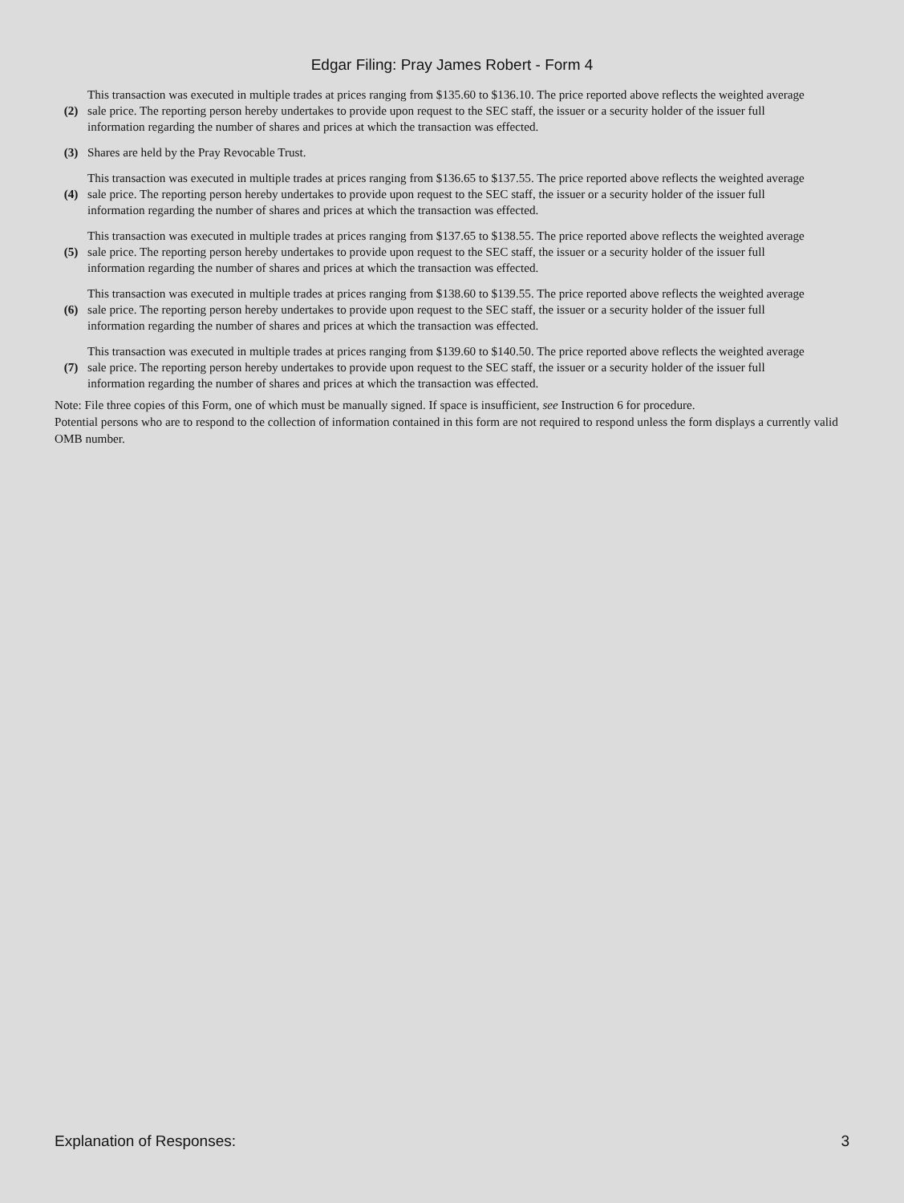Edgar Filing: Pray James Robert - Form 4
| (2) | This transaction was executed in multiple trades at prices ranging from $135.60 to $136.10. The price reported above reflects the weighted average sale price. The reporting person hereby undertakes to provide upon request to the SEC staff, the issuer or a security holder of the issuer full information regarding the number of shares and prices at which the transaction was effected. |
| (3) | Shares are held by the Pray Revocable Trust. |
| (4) | This transaction was executed in multiple trades at prices ranging from $136.65 to $137.55. The price reported above reflects the weighted average sale price. The reporting person hereby undertakes to provide upon request to the SEC staff, the issuer or a security holder of the issuer full information regarding the number of shares and prices at which the transaction was effected. |
| (5) | This transaction was executed in multiple trades at prices ranging from $137.65 to $138.55. The price reported above reflects the weighted average sale price. The reporting person hereby undertakes to provide upon request to the SEC staff, the issuer or a security holder of the issuer full information regarding the number of shares and prices at which the transaction was effected. |
| (6) | This transaction was executed in multiple trades at prices ranging from $138.60 to $139.55. The price reported above reflects the weighted average sale price. The reporting person hereby undertakes to provide upon request to the SEC staff, the issuer or a security holder of the issuer full information regarding the number of shares and prices at which the transaction was effected. |
| (7) | This transaction was executed in multiple trades at prices ranging from $139.60 to $140.50. The price reported above reflects the weighted average sale price. The reporting person hereby undertakes to provide upon request to the SEC staff, the issuer or a security holder of the issuer full information regarding the number of shares and prices at which the transaction was effected. |
Note: File three copies of this Form, one of which must be manually signed. If space is insufficient, see Instruction 6 for procedure.
Potential persons who are to respond to the collection of information contained in this form are not required to respond unless the form displays a currently valid OMB number.
Explanation of Responses: 3